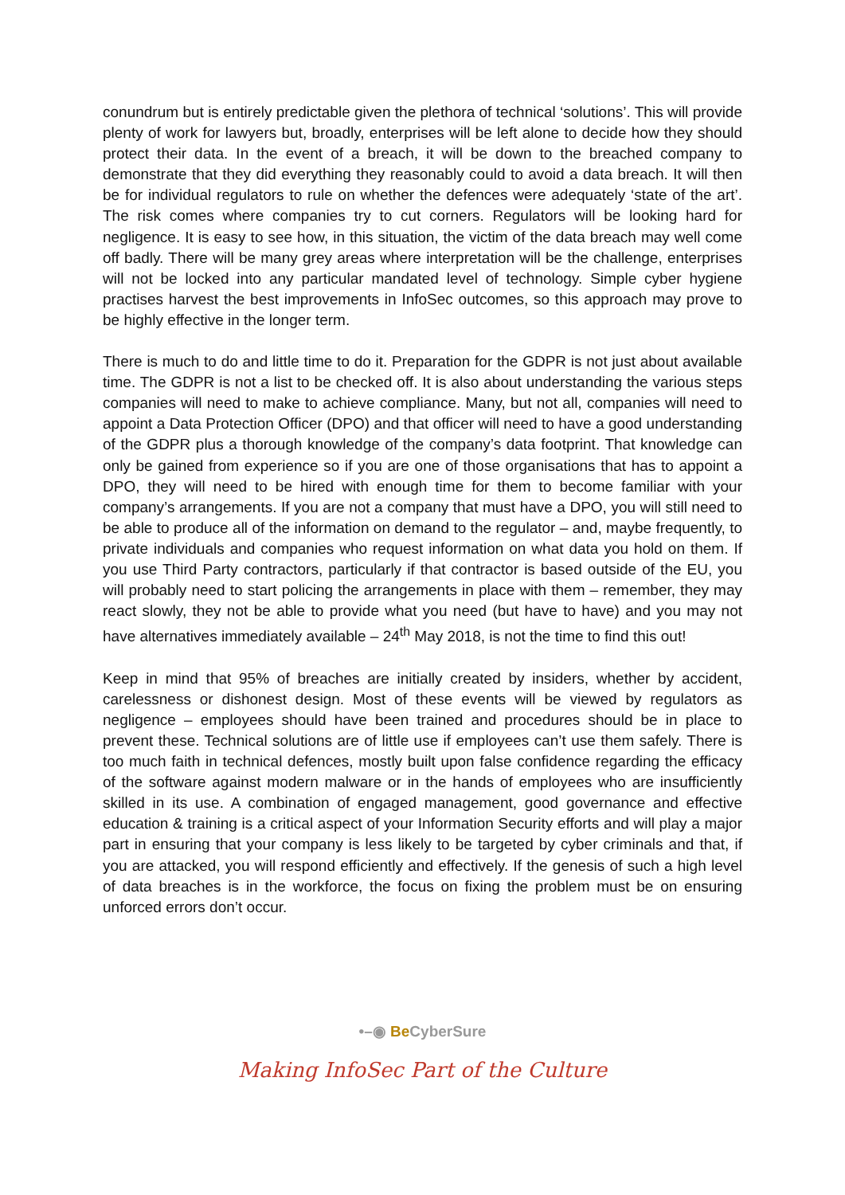conundrum but is entirely predictable given the plethora of technical ‘solutions’. This will provide plenty of work for lawyers but, broadly, enterprises will be left alone to decide how they should protect their data. In the event of a breach, it will be down to the breached company to demonstrate that they did everything they reasonably could to avoid a data breach. It will then be for individual regulators to rule on whether the defences were adequately ‘state of the art’. The risk comes where companies try to cut corners. Regulators will be looking hard for negligence. It is easy to see how, in this situation, the victim of the data breach may well come off badly. There will be many grey areas where interpretation will be the challenge, enterprises will not be locked into any particular mandated level of technology. Simple cyber hygiene practises harvest the best improvements in InfoSec outcomes, so this approach may prove to be highly effective in the longer term.
There is much to do and little time to do it. Preparation for the GDPR is not just about available time. The GDPR is not a list to be checked off. It is also about understanding the various steps companies will need to make to achieve compliance. Many, but not all, companies will need to appoint a Data Protection Officer (DPO) and that officer will need to have a good understanding of the GDPR plus a thorough knowledge of the company’s data footprint. That knowledge can only be gained from experience so if you are one of those organisations that has to appoint a DPO, they will need to be hired with enough time for them to become familiar with your company’s arrangements. If you are not a company that must have a DPO, you will still need to be able to produce all of the information on demand to the regulator – and, maybe frequently, to private individuals and companies who request information on what data you hold on them. If you use Third Party contractors, particularly if that contractor is based outside of the EU, you will probably need to start policing the arrangements in place with them – remember, they may react slowly, they not be able to provide what you need (but have to have) and you may not have alternatives immediately available – 24<sup>th</sup> May 2018, is not the time to find this out!
Keep in mind that 95% of breaches are initially created by insiders, whether by accident, carelessness or dishonest design. Most of these events will be viewed by regulators as negligence – employees should have been trained and procedures should be in place to prevent these. Technical solutions are of little use if employees can’t use them safely. There is too much faith in technical defences, mostly built upon false confidence regarding the efficacy of the software against modern malware or in the hands of employees who are insufficiently skilled in its use. A combination of engaged management, good governance and effective education & training is a critical aspect of your Information Security efforts and will play a major part in ensuring that your company is less likely to be targeted by cyber criminals and that, if you are attacked, you will respond efficiently and effectively. If the genesis of such a high level of data breaches is in the workforce, the focus on fixing the problem must be on ensuring unforced errors don’t occur.
•–◉ Be CyberSure
Making InfoSec Part of the Culture